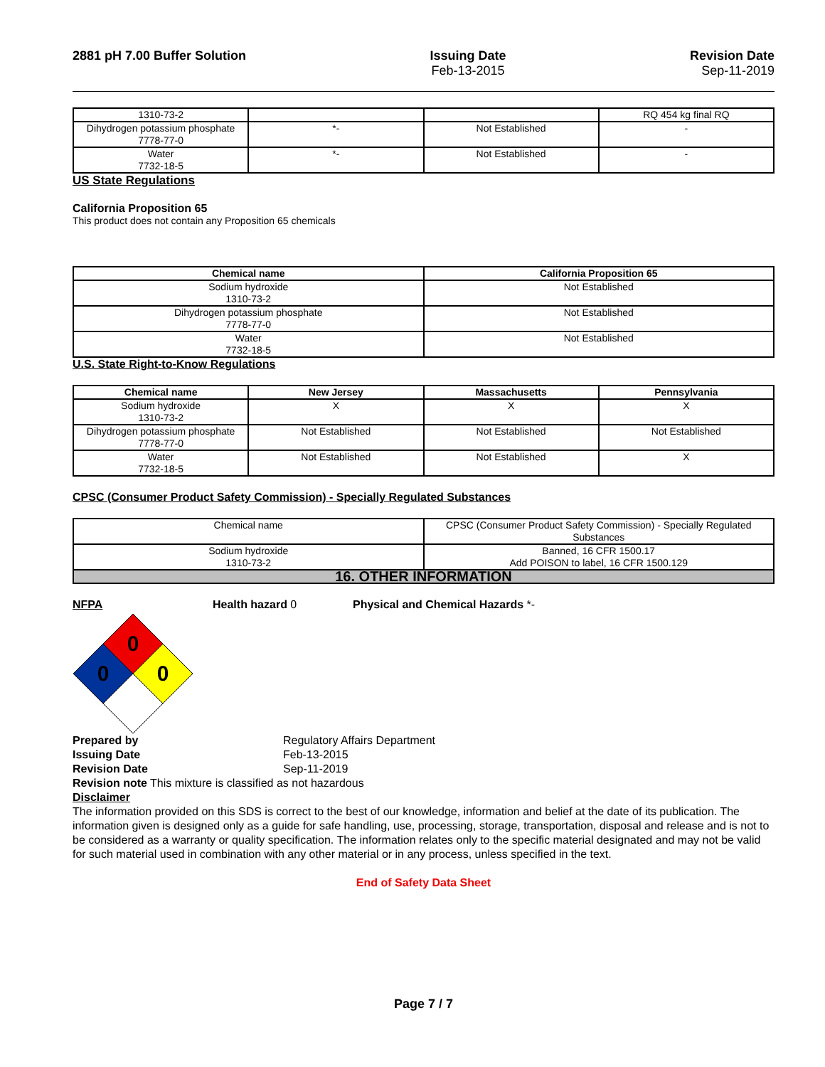2881 pH 7.00 Buffer Solution Issuing Date
Feb-13-2015
Revision Date
Sep-11-2019
| 1310-73-2 | | | RQ 454 kg final RQ |
| Dihydrogen potassium phosphate 7778-77-0 | *- | Not Established | - |
| Water 7732-18-5 | *- | Not Established | - |
US State Regulations
California Proposition 65
This product does not contain any Proposition 65 chemicals
| Chemical name | California Proposition 65 |
| --- | --- |
| Sodium hydroxide 1310-73-2 | Not Established |
| Dihydrogen potassium phosphate 7778-77-0 | Not Established |
| Water 7732-18-5 | Not Established |
U.S. State Right-to-Know Regulations
| Chemical name | New Jersey | Massachusetts | Pennsylvania |
| --- | --- | --- | --- |
| Sodium hydroxide 1310-73-2 | X | X | X |
| Dihydrogen potassium phosphate 7778-77-0 | Not Established | Not Established | Not Established |
| Water 7732-18-5 | Not Established | Not Established | X |
CPSC (Consumer Product Safety Commission) - Specially Regulated Substances
| Chemical name | CPSC (Consumer Product Safety Commission) - Specially Regulated Substances |
| Sodium hydroxide 1310-73-2 | Banned, 16 CFR 1500.17 Add POISON to label, 16 CFR 1500.129 |
| 16. OTHER INFORMATION | |
NFPA Health hazard 0 Physical and Chemical Hazards *-
0
0
0
Prepared by Regulatory Affairs Department
Issuing Date Feb-13-2015
Revision Date Sep-11-2019
Revision note This mixture is classified as not hazardous
Disclaimer
The information provided on this SDS is correct to the best of our knowledge, information and belief at the date of its publication. The information given is designed only as a guide for safe handling, use, processing, storage, transportation, disposal and release and is not to be considered as a warranty or quality specification. The information relates only to the specific material designated and may not be valid for such material used in combination with any other material or in any process, unless specified in the text.
End of Safety Data Sheet
Page 7 / 7